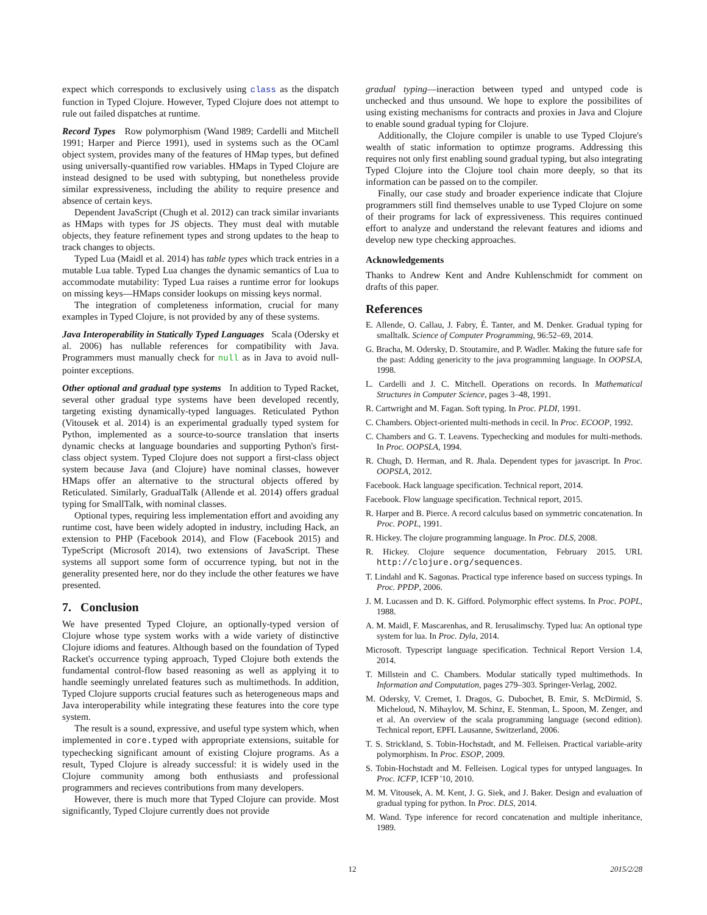expect which corresponds to exclusively using class as the dispatch function in Typed Clojure. However, Typed Clojure does not attempt to rule out failed dispatches at runtime.
Record Types Row polymorphism (Wand 1989; Cardelli and Mitchell 1991; Harper and Pierce 1991), used in systems such as the OCaml object system, provides many of the features of HMap types, but defined using universally-quantified row variables. HMaps in Typed Clojure are instead designed to be used with subtyping, but nonetheless provide similar expressiveness, including the ability to require presence and absence of certain keys.
Dependent JavaScript (Chugh et al. 2012) can track similar invariants as HMaps with types for JS objects. They must deal with mutable objects, they feature refinement types and strong updates to the heap to track changes to objects.
Typed Lua (Maidl et al. 2014) has table types which track entries in a mutable Lua table. Typed Lua changes the dynamic semantics of Lua to accommodate mutability: Typed Lua raises a runtime error for lookups on missing keys—HMaps consider lookups on missing keys normal.
The integration of completeness information, crucial for many examples in Typed Clojure, is not provided by any of these systems.
Java Interoperability in Statically Typed Languages Scala (Odersky et al. 2006) has nullable references for compatibility with Java. Programmers must manually check for null as in Java to avoid null-pointer exceptions.
Other optional and gradual type systems In addition to Typed Racket, several other gradual type systems have been developed recently, targeting existing dynamically-typed languages. Reticulated Python (Vitousek et al. 2014) is an experimental gradually typed system for Python, implemented as a source-to-source translation that inserts dynamic checks at language boundaries and supporting Python's first-class object system. Typed Clojure does not support a first-class object system because Java (and Clojure) have nominal classes, however HMaps offer an alternative to the structural objects offered by Reticulated. Similarly, GradualTalk (Allende et al. 2014) offers gradual typing for SmallTalk, with nominal classes.
Optional types, requiring less implementation effort and avoiding any runtime cost, have been widely adopted in industry, including Hack, an extension to PHP (Facebook 2014), and Flow (Facebook 2015) and TypeScript (Microsoft 2014), two extensions of JavaScript. These systems all support some form of occurrence typing, but not in the generality presented here, nor do they include the other features we have presented.
7. Conclusion
We have presented Typed Clojure, an optionally-typed version of Clojure whose type system works with a wide variety of distinctive Clojure idioms and features. Although based on the foundation of Typed Racket's occurrence typing approach, Typed Clojure both extends the fundamental control-flow based reasoning as well as applying it to handle seemingly unrelated features such as multimethods. In addition, Typed Clojure supports crucial features such as heterogeneous maps and Java interoperability while integrating these features into the core type system.
The result is a sound, expressive, and useful type system which, when implemented in core.typed with appropriate extensions, suitable for typechecking significant amount of existing Clojure programs. As a result, Typed Clojure is already successful: it is widely used in the Clojure community among both enthusiasts and professional programmers and recieves contributions from many developers.
However, there is much more that Typed Clojure can provide. Most significantly, Typed Clojure currently does not provide
gradual typing—ineraction between typed and untyped code is unchecked and thus unsound. We hope to explore the possibilites of using existing mechanisms for contracts and proxies in Java and Clojure to enable sound gradual typing for Clojure.
Additionally, the Clojure compiler is unable to use Typed Clojure's wealth of static information to optimze programs. Addressing this requires not only first enabling sound gradual typing, but also integrating Typed Clojure into the Clojure tool chain more deeply, so that its information can be passed on to the compiler.
Finally, our case study and broader experience indicate that Clojure programmers still find themselves unable to use Typed Clojure on some of their programs for lack of expressiveness. This requires continued effort to analyze and understand the relevant features and idioms and develop new type checking approaches.
Acknowledgements
Thanks to Andrew Kent and Andre Kuhlenschmidt for comment on drafts of this paper.
References
E. Allende, O. Callau, J. Fabry, É. Tanter, and M. Denker. Gradual typing for smalltalk. Science of Computer Programming, 96:52–69, 2014.
G. Bracha, M. Odersky, D. Stoutamire, and P. Wadler. Making the future safe for the past: Adding genericity to the java programming language. In OOPSLA, 1998.
L. Cardelli and J. C. Mitchell. Operations on records. In Mathematical Structures in Computer Science, pages 3–48, 1991.
R. Cartwright and M. Fagan. Soft typing. In Proc. PLDI, 1991.
C. Chambers. Object-oriented multi-methods in cecil. In Proc. ECOOP, 1992.
C. Chambers and G. T. Leavens. Typechecking and modules for multi-methods. In Proc. OOPSLA, 1994.
R. Chugh, D. Herman, and R. Jhala. Dependent types for javascript. In Proc. OOPSLA, 2012.
Facebook. Hack language specification. Technical report, 2014.
Facebook. Flow language specification. Technical report, 2015.
R. Harper and B. Pierce. A record calculus based on symmetric concatenation. In Proc. POPL, 1991.
R. Hickey. The clojure programming language. In Proc. DLS, 2008.
R. Hickey. Clojure sequence documentation, February 2015. URL http://clojure.org/sequences.
T. Lindahl and K. Sagonas. Practical type inference based on success typings. In Proc. PPDP, 2006.
J. M. Lucassen and D. K. Gifford. Polymorphic effect systems. In Proc. POPL, 1988.
A. M. Maidl, F. Mascarenhas, and R. Ierusalimschy. Typed lua: An optional type system for lua. In Proc. Dyla, 2014.
Microsoft. Typescript language specification. Technical Report Version 1.4, 2014.
T. Millstein and C. Chambers. Modular statically typed multimethods. In Information and Computation, pages 279–303. Springer-Verlag, 2002.
M. Odersky, V. Cremet, I. Dragos, G. Dubochet, B. Emir, S. McDirmid, S. Micheloud, N. Mihaylov, M. Schinz, E. Stenman, L. Spoon, M. Zenger, and et al. An overview of the scala programming language (second edition). Technical report, EPFL Lausanne, Switzerland, 2006.
T. S. Strickland, S. Tobin-Hochstadt, and M. Felleisen. Practical variable-arity polymorphism. In Proc. ESOP, 2009.
S. Tobin-Hochstadt and M. Felleisen. Logical types for untyped languages. In Proc. ICFP, ICFP '10, 2010.
M. M. Vitousek, A. M. Kent, J. G. Siek, and J. Baker. Design and evaluation of gradual typing for python. In Proc. DLS, 2014.
M. Wand. Type inference for record concatenation and multiple inheritance, 1989.
12 2015/2/28